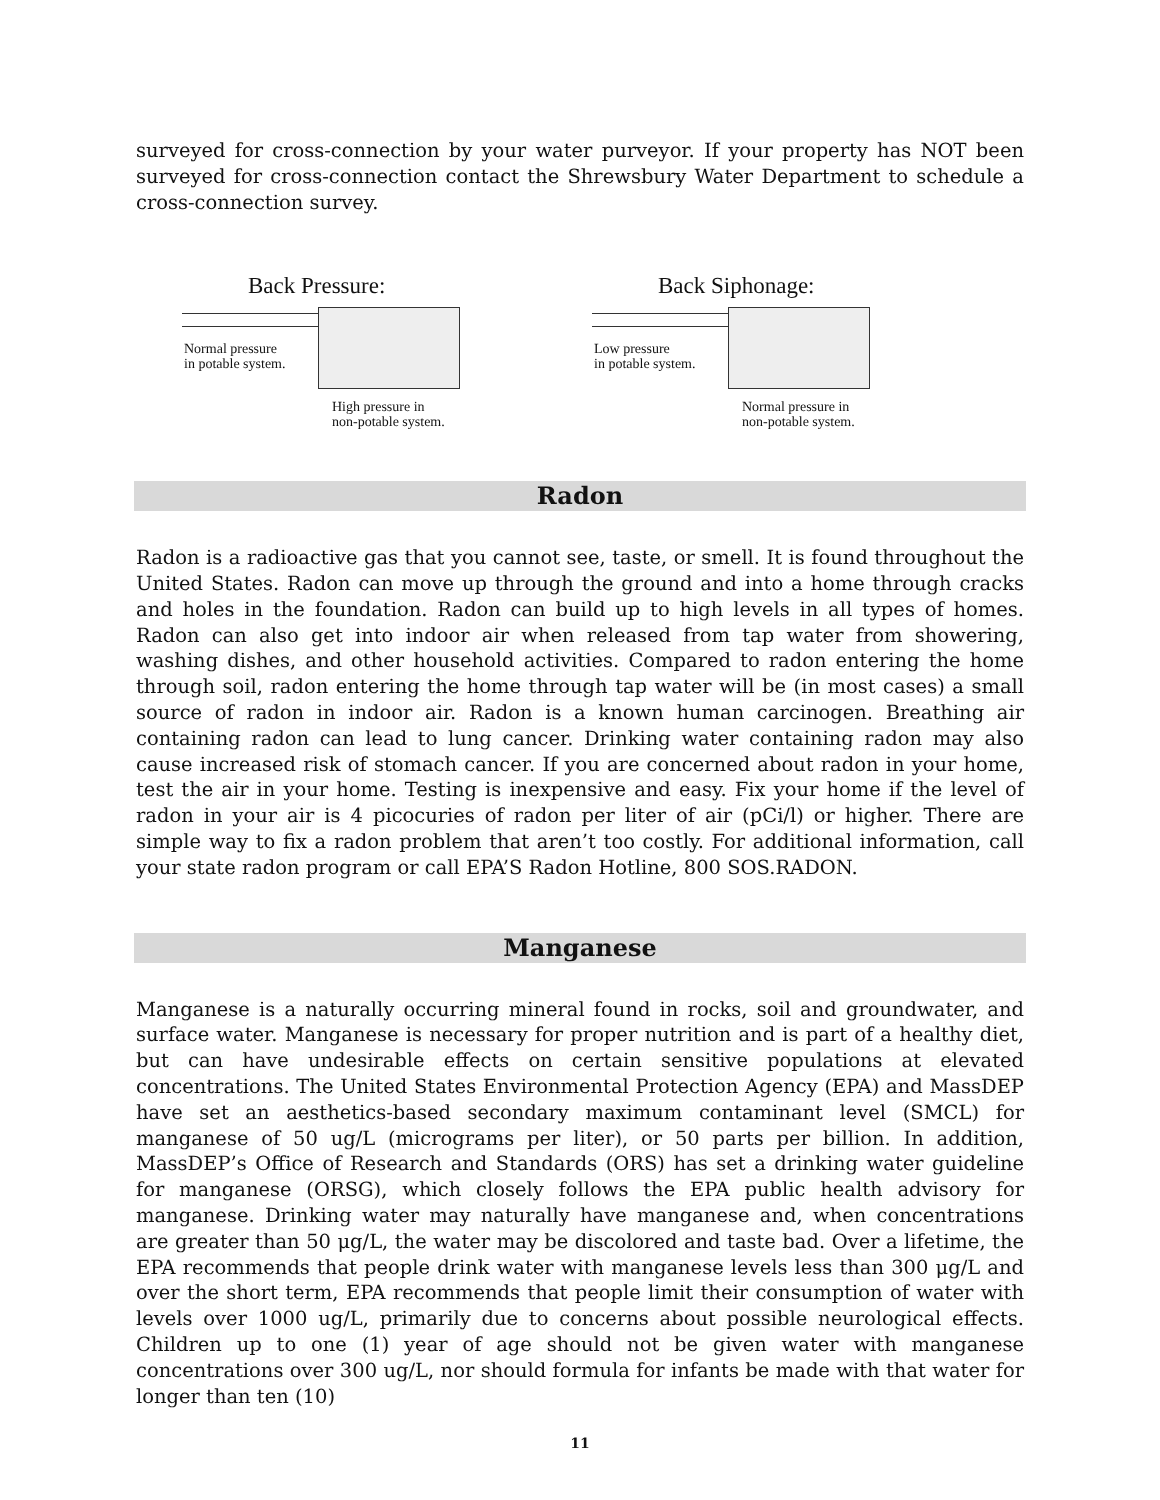surveyed for cross-connection by your water purveyor. If your property has NOT been surveyed for cross-connection contact the Shrewsbury Water Department to schedule a cross-connection survey.
Back Pressure:
Normal pressure
in potable system.
High pressure in
non-potable system.
Back Siphonage:
Low pressure
in potable system.
Normal pressure in
non-potable system.
Radon
Radon is a radioactive gas that you cannot see, taste, or smell. It is found throughout the United States. Radon can move up through the ground and into a home through cracks and holes in the foundation. Radon can build up to high levels in all types of homes. Radon can also get into indoor air when released from tap water from showering, washing dishes, and other household activities. Compared to radon entering the home through soil, radon entering the home through tap water will be (in most cases) a small source of radon in indoor air. Radon is a known human carcinogen. Breathing air containing radon can lead to lung cancer. Drinking water containing radon may also cause increased risk of stomach cancer. If you are concerned about radon in your home, test the air in your home. Testing is inexpensive and easy. Fix your home if the level of radon in your air is 4 picocuries of radon per liter of air (pCi/l) or higher. There are simple way to fix a radon problem that aren’t too costly. For additional information, call your state radon program or call EPA’S Radon Hotline, 800 SOS.RADON.
Manganese
Manganese is a naturally occurring mineral found in rocks, soil and groundwater, and surface water. Manganese is necessary for proper nutrition and is part of a healthy diet, but can have undesirable effects on certain sensitive populations at elevated concentrations. The United States Environmental Protection Agency (EPA) and MassDEP have set an aesthetics-based secondary maximum contaminant level (SMCL) for manganese of 50 ug/L (micrograms per liter), or 50 parts per billion. In addition, MassDEP’s Office of Research and Standards (ORS) has set a drinking water guideline for manganese (ORSG), which closely follows the EPA public health advisory for manganese. Drinking water may naturally have manganese and, when concentrations are greater than 50 μg/L, the water may be discolored and taste bad. Over a lifetime, the EPA recommends that people drink water with manganese levels less than 300 μg/L and over the short term, EPA recommends that people limit their consumption of water with levels over 1000 ug/L, primarily due to concerns about possible neurological effects. Children up to one (1) year of age should not be given water with manganese concentrations over 300 ug/L, nor should formula for infants be made with that water for longer than ten (10)
11